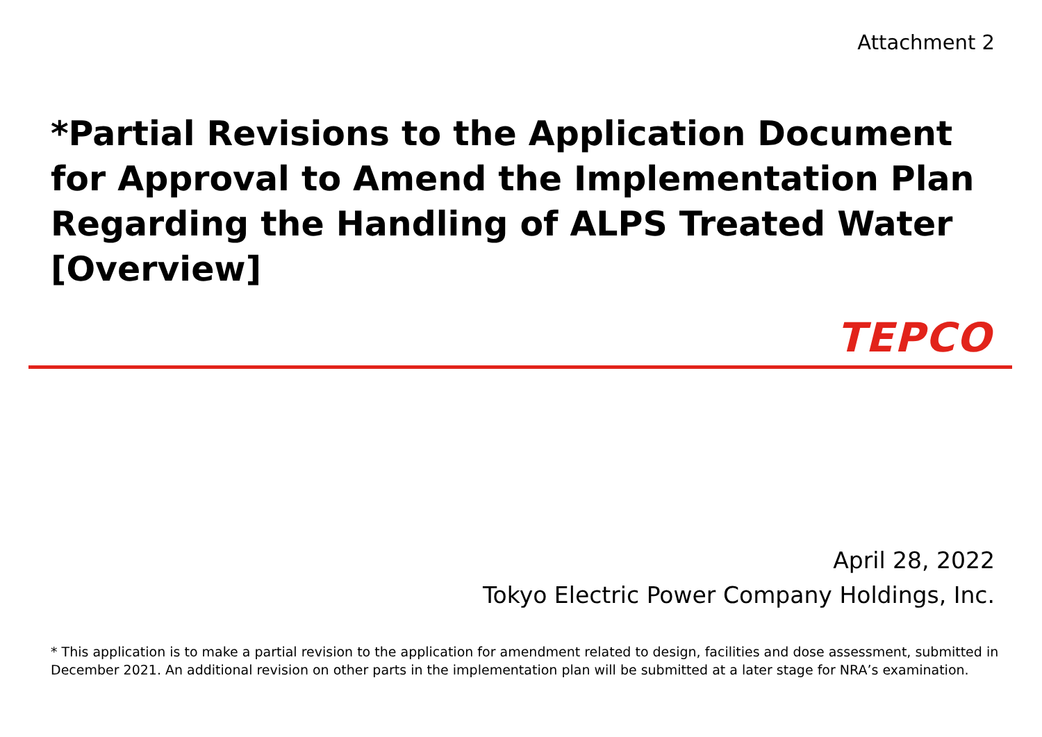Attachment 2
*Partial Revisions to the Application Document for Approval to Amend the Implementation Plan Regarding the Handling of ALPS Treated Water [Overview]
TEPCO
April 28, 2022
Tokyo Electric Power Company Holdings, Inc.
* This application is to make a partial revision to the application for amendment related to design, facilities and dose assessment, submitted in December 2021. An additional revision on other parts in the implementation plan will be submitted at a later stage for NRA’s examination.